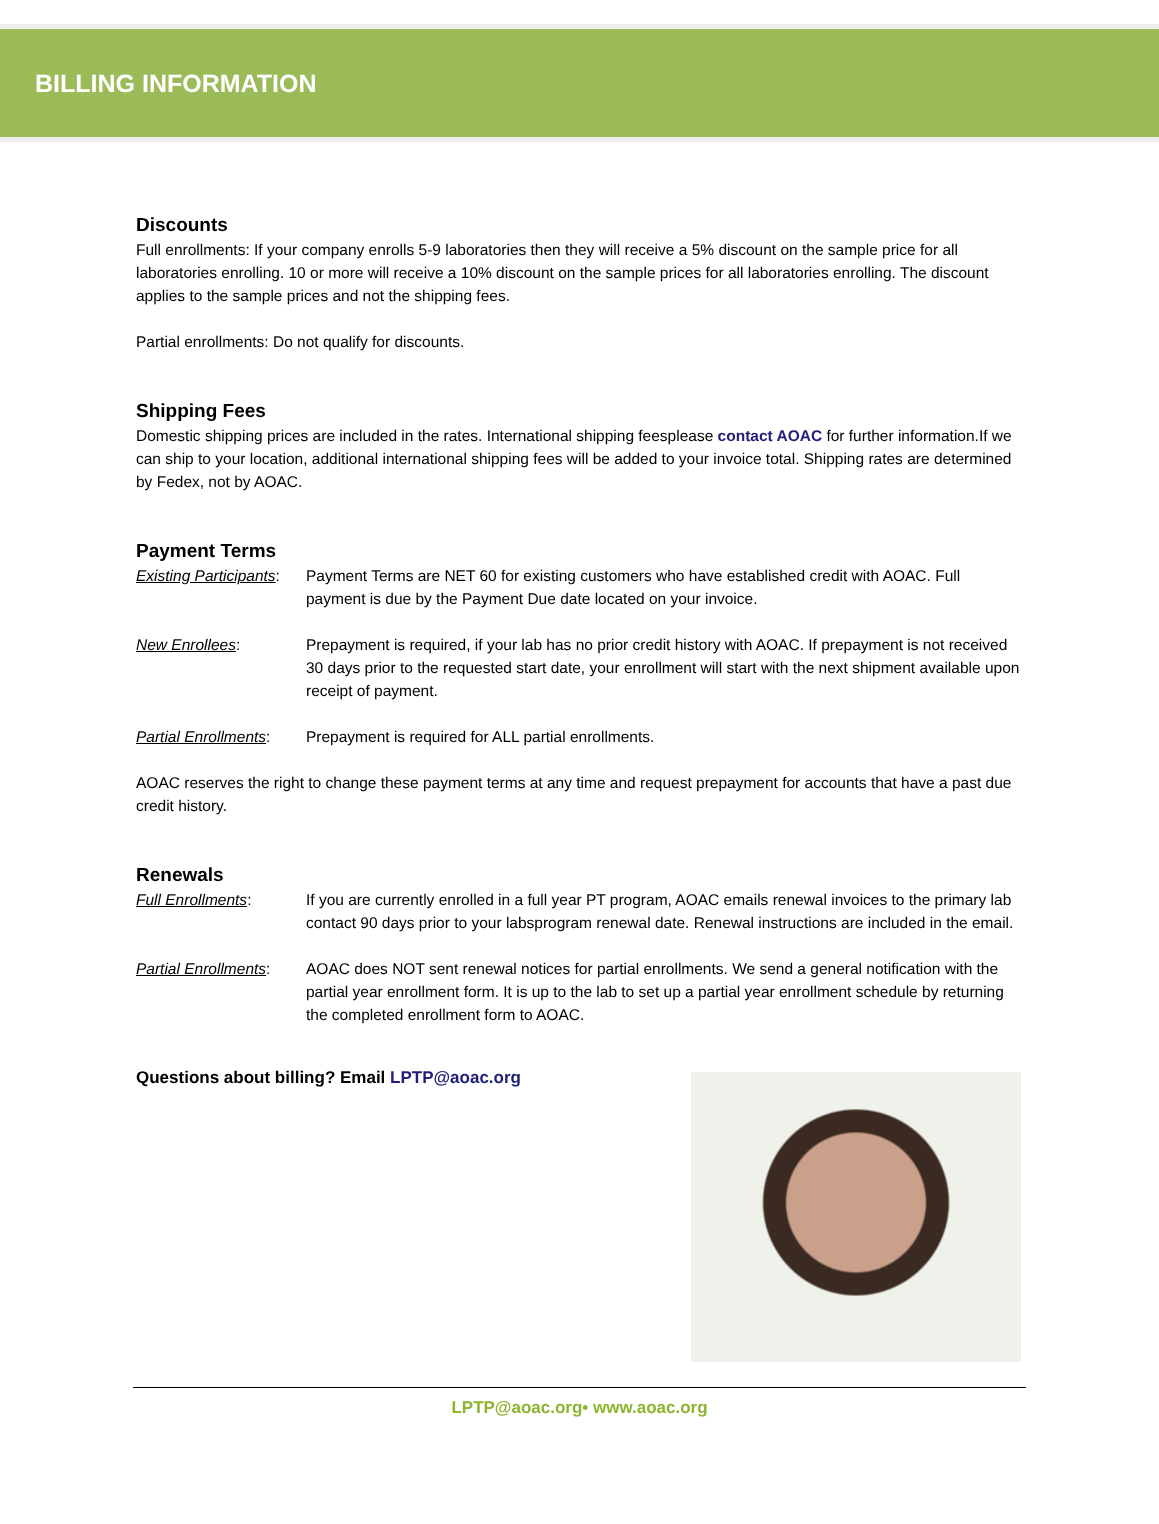BILLING INFORMATION
Discounts
Full enrollments: If your company enrolls 5-9 laboratories then they will receive a 5% discount on the sample price for all laboratories enrolling. 10 or more will receive a 10% discount on the sample prices for all laboratories enrolling. The discount applies to the sample prices and not the shipping fees.
Partial enrollments: Do not qualify for discounts.
Shipping Fees
Domestic shipping prices are included in the rates. International shipping feesplease contact AOAC for further information.If we can ship to your location, additional international shipping fees will be added to your invoice total. Shipping rates are determined by Fedex, not by AOAC.
Payment Terms
Existing Participants:
Payment Terms are NET 60 for existing customers who have established credit with AOAC. Full payment is due by the Payment Due date located on your invoice.
New Enrollees: Prepayment is required, if your lab has no prior credit history with AOAC. If prepayment is not received 30 days prior to the requested start date, your enrollment will start with the next shipment available upon receipt of payment.
Partial Enrollments:
Prepayment is required for ALL partial enrollments.
AOAC reserves the right to change these payment terms at any time and request prepayment for accounts that have a past due credit history.
Renewals
Full Enrollments: If you are currently enrolled in a full year PT program, AOAC emails renewal invoices to the primary lab contact 90 days prior to your labsprogram renewal date. Renewal instructions are included in the email.
Partial Enrollments:
AOAC does NOT sent renewal notices for partial enrollments. We send a general notification with the partial year enrollment form. It is up to the lab to set up a partial year enrollment schedule by returning the completed enrollment form to AOAC.
Questions about billing? Email LPTP@aoac.org
LPTP@aoac.org• www.aoac.org